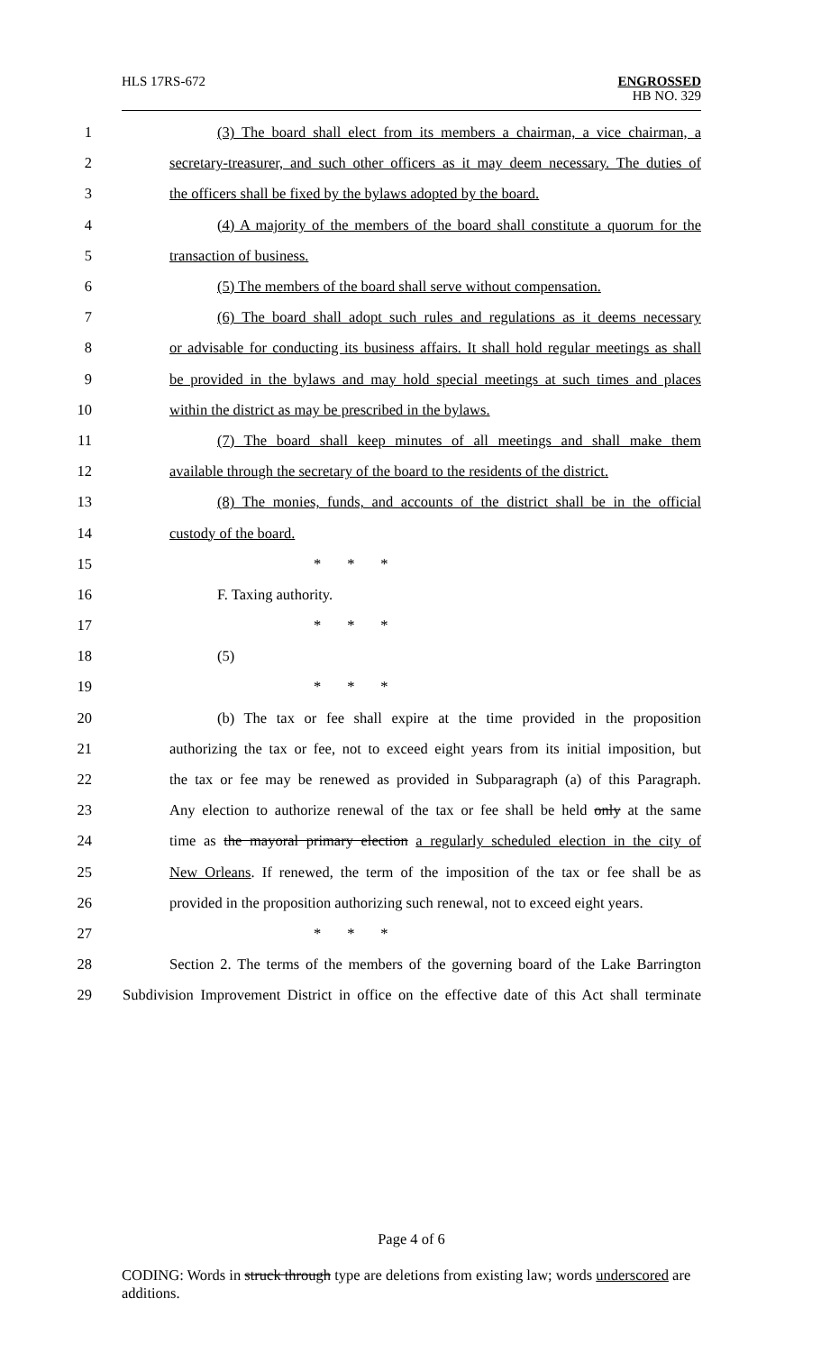HLS 17RS-672
ENGROSSED
HB NO. 329
1 (3) The board shall elect from its members a chairman, a vice chairman, a
2 secretary-treasurer, and such other officers as it may deem necessary. The duties of
3 the officers shall be fixed by the bylaws adopted by the board.
4 (4) A majority of the members of the board shall constitute a quorum for the
5 transaction of business.
6 (5) The members of the board shall serve without compensation.
7 (6) The board shall adopt such rules and regulations as it deems necessary
8 or advisable for conducting its business affairs. It shall hold regular meetings as shall
9 be provided in the bylaws and may hold special meetings at such times and places
10 within the district as may be prescribed in the bylaws.
11 (7) The board shall keep minutes of all meetings and shall make them
12 available through the secretary of the board to the residents of the district.
13 (8) The monies, funds, and accounts of the district shall be in the official
14 custody of the board.
15 * * *
16 F. Taxing authority.
17 * * *
18 (5)
19 * * *
20 (b) The tax or fee shall expire at the time provided in the proposition
21 authorizing the tax or fee, not to exceed eight years from its initial imposition, but
22 the tax or fee may be renewed as provided in Subparagraph (a) of this Paragraph.
23 Any election to authorize renewal of the tax or fee shall be held only at the same
24 time as the mayoral primary election a regularly scheduled election in the city of
25 New Orleans. If renewed, the term of the imposition of the tax or fee shall be as
26 provided in the proposition authorizing such renewal, not to exceed eight years.
27 * * *
28 Section 2. The terms of the members of the governing board of the Lake Barrington
29 Subdivision Improvement District in office on the effective date of this Act shall terminate
Page 4 of 6
CODING: Words in struck through type are deletions from existing law; words underscored are additions.